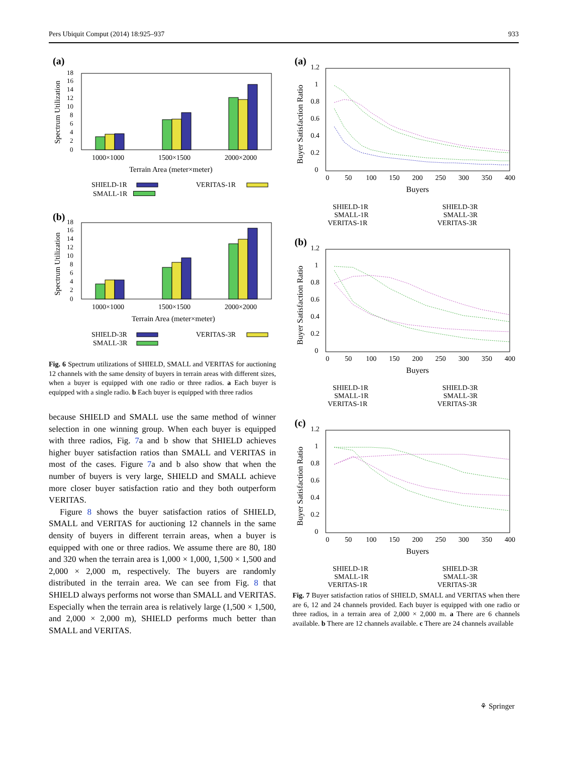Pers Ubiquit Comput (2014) 18:925–937 933
(a)
Spectrum Utilization
0
2
4
6
8
10
12
14
16
18
1000×1000
1500×1500
2000×2000
Terrain Area (meter×meter)
SHIELD-1R
VERITAS-1R
SMALL-1R
(b)
Spectrum Utilization
0
2
4
6
8
10
12
14
16
18
1000×1000
1500×1500
2000×2000
Terrain Area (meter×meter)
SHIELD-3R
VERITAS-3R
SMALL-3R
Fig. 6 Spectrum utilizations of SHIELD, SMALL and VERITAS for auctioning 12 channels with the same density of buyers in terrain areas with different sizes, when a buyer is equipped with one radio or three radios. a Each buyer is equipped with a single radio. b Each buyer is equipped with three radios
because SHIELD and SMALL use the same method of winner selection in one winning group. When each buyer is equipped with three radios, Fig. 7a and b show that SHIELD achieves higher buyer satisfaction ratios than SMALL and VERITAS in most of the cases. Figure 7a and b also show that when the number of buyers is very large, SHIELD and SMALL achieve more closer buyer satisfaction ratio and they both outperform VERITAS.
Figure 8 shows the buyer satisfaction ratios of SHIELD, SMALL and VERITAS for auctioning 12 channels in the same density of buyers in different terrain areas, when a buyer is equipped with one or three radios. We assume there are 80, 180 and 320 when the terrain area is 1,000 × 1,000, 1,500 × 1,500 and 2,000 × 2,000 m, respectively. The buyers are randomly distributed in the terrain area. We can see from Fig. 8 that SHIELD always performs not worse than SMALL and VERITAS. Especially when the terrain area is relatively large (1,500 × 1,500, and 2,000 × 2,000 m), SHIELD performs much better than SMALL and VERITAS.
(a)
1.2
1
0.8
0.6
0.4
0.2
0
Buyer Satisfaction Ratio
0
50
100
150
200
250
300
350
400
Buyers
SHIELD-1R
SHIELD-3R
SMALL-1R
SMALL-3R
VERITAS-1R
VERITAS-3R
(b)
1.2
1
0.8
0.6
0.4
0.2
0
Buyer Satisfaction Ratio
0
50
100
150
200
250
300
350
400
Buyers
SHIELD-1R
SHIELD-3R
SMALL-1R
SMALL-3R
VERITAS-1R
VERITAS-3R
(c)
1.2
1
0.8
0.6
0.4
0.2
0
Buyer Satisfaction Ratio
0
50
100
150
200
250
300
350
400
Buyers
SHIELD-1R
SHIELD-3R
SMALL-1R
SMALL-3R
VERITAS-1R
VERITAS-3R
Fig. 7 Buyer satisfaction ratios of SHIELD, SMALL and VERITAS when there are 6, 12 and 24 channels provided. Each buyer is equipped with one radio or three radios, in a terrain area of 2,000 × 2,000 m. a There are 6 channels available. b There are 12 channels available. c There are 24 channels available
⚘ Springer